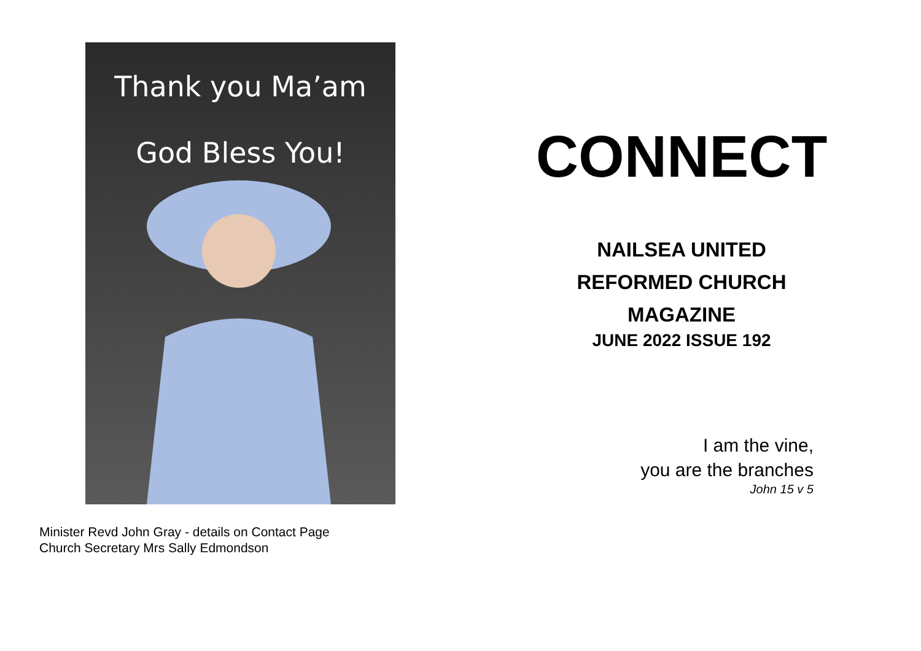Thank you Ma’am
God Bless You!
Minister Revd John Gray - details on Contact Page
Church Secretary Mrs Sally Edmondson
CONNECT
NAILSEA UNITED
REFORMED CHURCH
MAGAZINE
JUNE 2022 ISSUE 192
I am the vine,
you are the branches
John 15 v 5